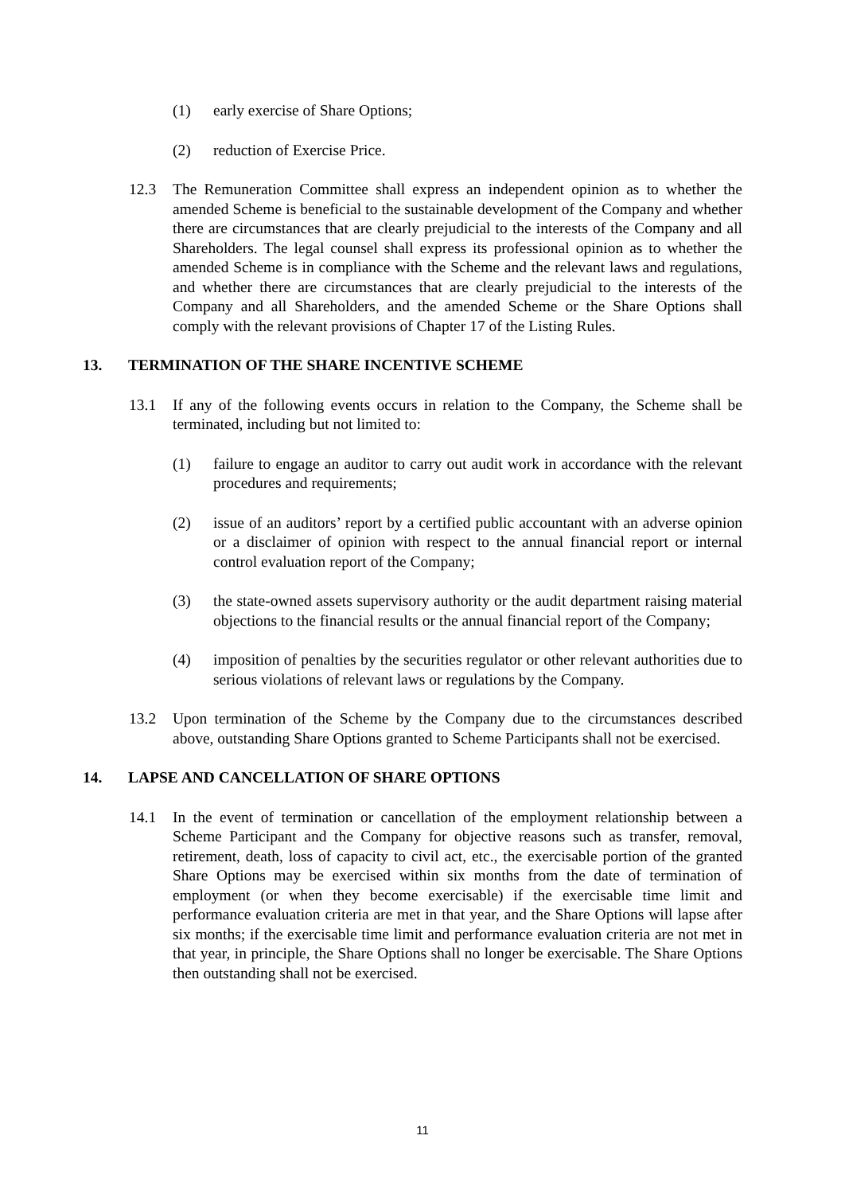(1) early exercise of Share Options;
(2) reduction of Exercise Price.
12.3 The Remuneration Committee shall express an independent opinion as to whether the amended Scheme is beneficial to the sustainable development of the Company and whether there are circumstances that are clearly prejudicial to the interests of the Company and all Shareholders. The legal counsel shall express its professional opinion as to whether the amended Scheme is in compliance with the Scheme and the relevant laws and regulations, and whether there are circumstances that are clearly prejudicial to the interests of the Company and all Shareholders, and the amended Scheme or the Share Options shall comply with the relevant provisions of Chapter 17 of the Listing Rules.
13. TERMINATION OF THE SHARE INCENTIVE SCHEME
13.1 If any of the following events occurs in relation to the Company, the Scheme shall be terminated, including but not limited to:
(1) failure to engage an auditor to carry out audit work in accordance with the relevant procedures and requirements;
(2) issue of an auditors’ report by a certified public accountant with an adverse opinion or a disclaimer of opinion with respect to the annual financial report or internal control evaluation report of the Company;
(3) the state-owned assets supervisory authority or the audit department raising material objections to the financial results or the annual financial report of the Company;
(4) imposition of penalties by the securities regulator or other relevant authorities due to serious violations of relevant laws or regulations by the Company.
13.2 Upon termination of the Scheme by the Company due to the circumstances described above, outstanding Share Options granted to Scheme Participants shall not be exercised.
14. LAPSE AND CANCELLATION OF SHARE OPTIONS
14.1 In the event of termination or cancellation of the employment relationship between a Scheme Participant and the Company for objective reasons such as transfer, removal, retirement, death, loss of capacity to civil act, etc., the exercisable portion of the granted Share Options may be exercised within six months from the date of termination of employment (or when they become exercisable) if the exercisable time limit and performance evaluation criteria are met in that year, and the Share Options will lapse after six months; if the exercisable time limit and performance evaluation criteria are not met in that year, in principle, the Share Options shall no longer be exercisable. The Share Options then outstanding shall not be exercised.
11